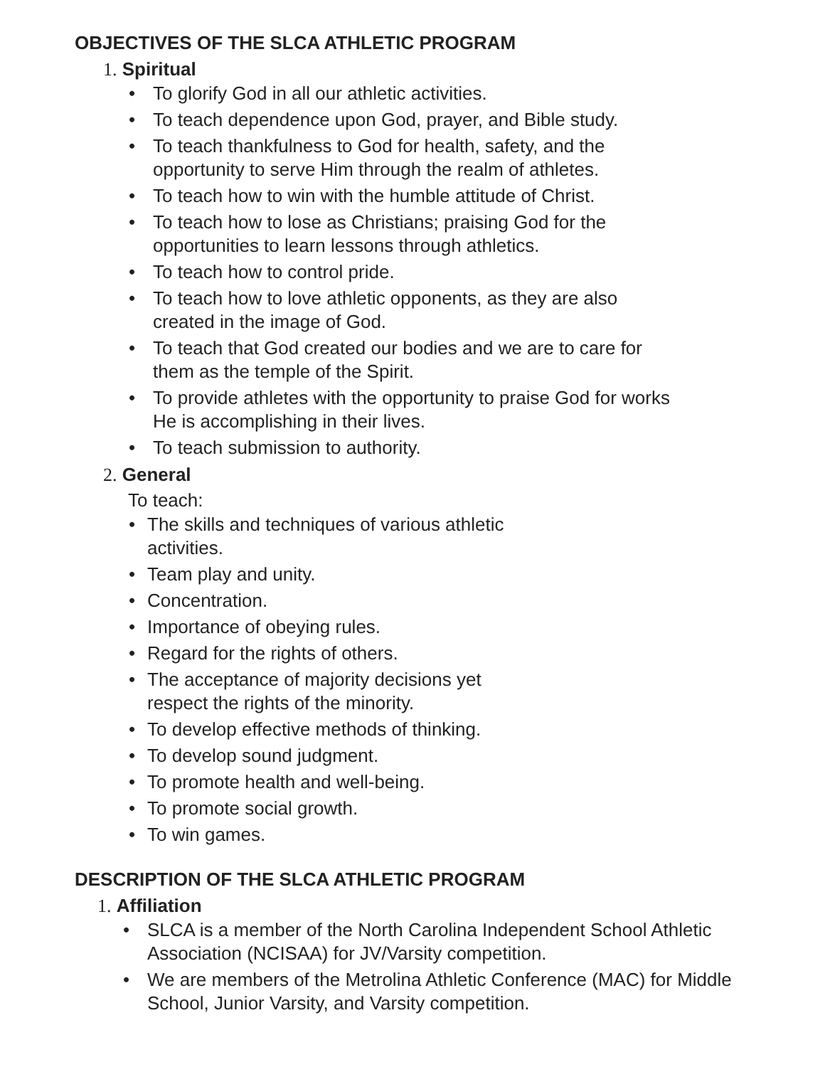OBJECTIVES OF THE SLCA ATHLETIC PROGRAM
1. Spiritual
• To glorify God in all our athletic activities.
• To teach dependence upon God, prayer, and Bible study.
• To teach thankfulness to God for health, safety, and the opportunity to serve Him through the realm of athletes.
• To teach how to win with the humble attitude of Christ.
• To teach how to lose as Christians; praising God for the opportunities to learn lessons through athletics.
• To teach how to control pride.
• To teach how to love athletic opponents, as they are also created in the image of God.
• To teach that God created our bodies and we are to care for them as the temple of the Spirit.
• To provide athletes with the opportunity to praise God for works He is accomplishing in their lives.
• To teach submission to authority.
2. General
To teach:
• The skills and techniques of various athletic activities.
• Team play and unity.
• Concentration.
• Importance of obeying rules.
• Regard for the rights of others.
• The acceptance of majority decisions yet respect the rights of the minority.
• To develop effective methods of thinking.
• To develop sound judgment.
• To promote health and well-being.
• To promote social growth.
• To win games.
DESCRIPTION OF THE SLCA ATHLETIC PROGRAM
1. Affiliation
• SLCA is a member of the North Carolina Independent School Athletic Association (NCISAA) for JV/Varsity competition.
• We are members of the Metrolina Athletic Conference (MAC) for Middle School, Junior Varsity, and Varsity competition.